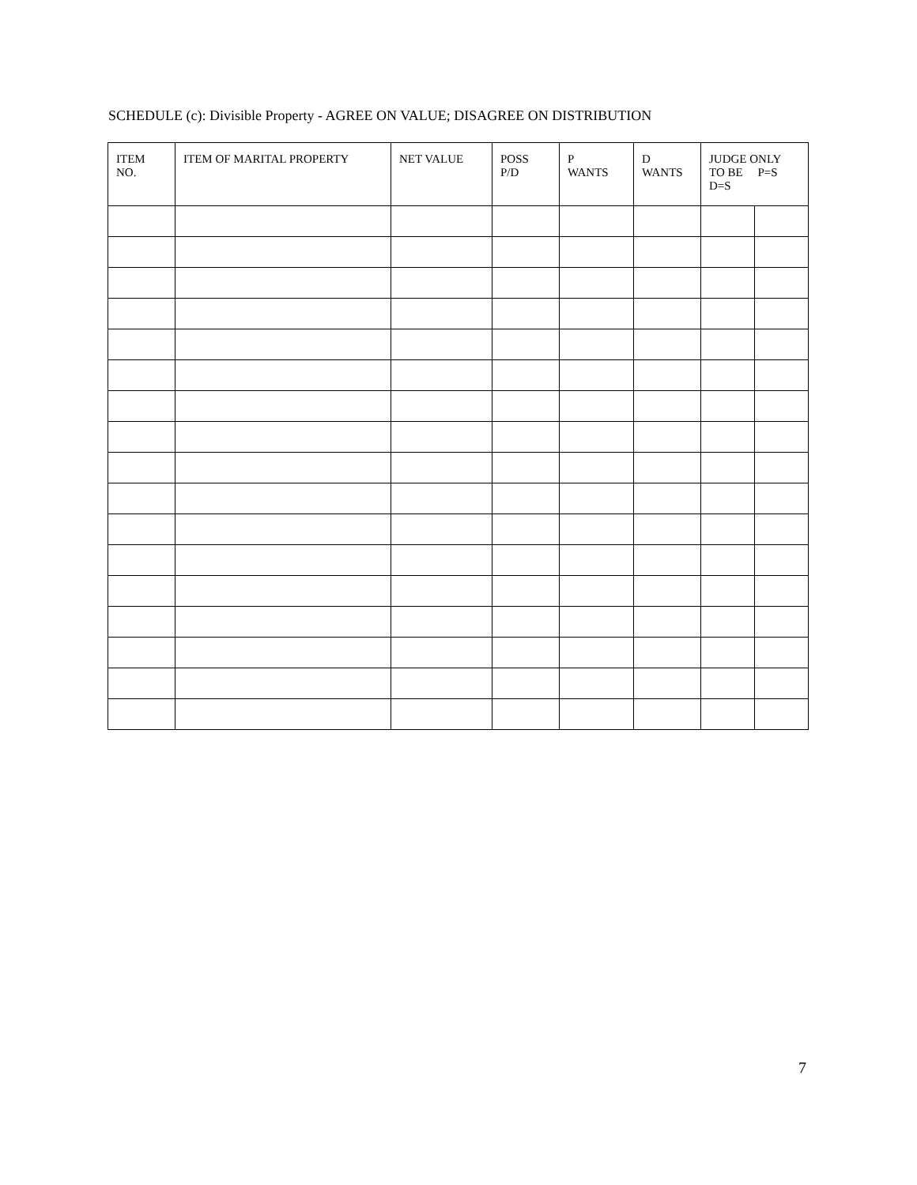SCHEDULE (c): Divisible Property - AGREE ON VALUE; DISAGREE ON DISTRIBUTION
| ITEM NO. | ITEM OF MARITAL PROPERTY | NET VALUE | POSS P/D | P WANTS | D WANTS | JUDGE ONLY TO BE P=S D=S | |
| --- | --- | --- | --- | --- | --- | --- | --- |
7